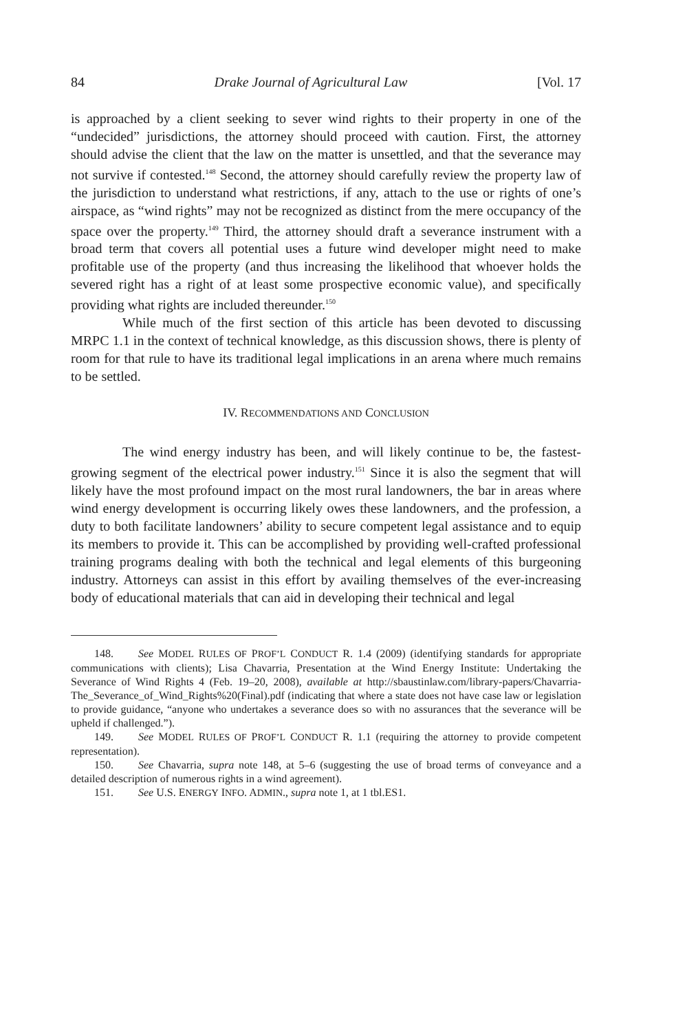84 Drake Journal of Agricultural Law [Vol. 17
is approached by a client seeking to sever wind rights to their property in one of the “undecided” jurisdictions, the attorney should proceed with caution. First, the attorney should advise the client that the law on the matter is unsettled, and that the severance may not survive if contested.<sup>148</sup> Second, the attorney should carefully review the property law of the jurisdiction to understand what restrictions, if any, attach to the use or rights of one’s airspace, as “wind rights” may not be recognized as distinct from the mere occupancy of the space over the property.<sup>149</sup> Third, the attorney should draft a severance instrument with a broad term that covers all potential uses a future wind developer might need to make profitable use of the property (and thus increasing the likelihood that whoever holds the severed right has a right of at least some prospective economic value), and specifically providing what rights are included thereunder.<sup>150</sup>
While much of the first section of this article has been devoted to discussing MRPC 1.1 in the context of technical knowledge, as this discussion shows, there is plenty of room for that rule to have its traditional legal implications in an arena where much remains to be settled.
IV. RECOMMENDATIONS AND CONCLUSION
The wind energy industry has been, and will likely continue to be, the fastest-growing segment of the electrical power industry.<sup>151</sup> Since it is also the segment that will likely have the most profound impact on the most rural landowners, the bar in areas where wind energy development is occurring likely owes these landowners, and the profession, a duty to both facilitate landowners’ ability to secure competent legal assistance and to equip its members to provide it. This can be accomplished by providing well-crafted professional training programs dealing with both the technical and legal elements of this burgeoning industry. Attorneys can assist in this effort by availing themselves of the ever-increasing body of educational materials that can aid in developing their technical and legal
148. See MODEL RULES OF PROF’L CONDUCT R. 1.4 (2009) (identifying standards for appropriate communications with clients); Lisa Chavarria, Presentation at the Wind Energy Institute: Undertaking the Severance of Wind Rights 4 (Feb. 19–20, 2008), available at http://sbaustinlaw.com/library-papers/Chavarria-The_Severance_of_Wind_Rights%20(Final).pdf (indicating that where a state does not have case law or legislation to provide guidance, “anyone who undertakes a severance does so with no assurances that the severance will be upheld if challenged.”).
149. See MODEL RULES OF PROF’L CONDUCT R. 1.1 (requiring the attorney to provide competent representation).
150. See Chavarria, supra note 148, at 5–6 (suggesting the use of broad terms of conveyance and a detailed description of numerous rights in a wind agreement).
151. See U.S. ENERGY INFO. ADMIN., supra note 1, at 1 tbl.ES1.